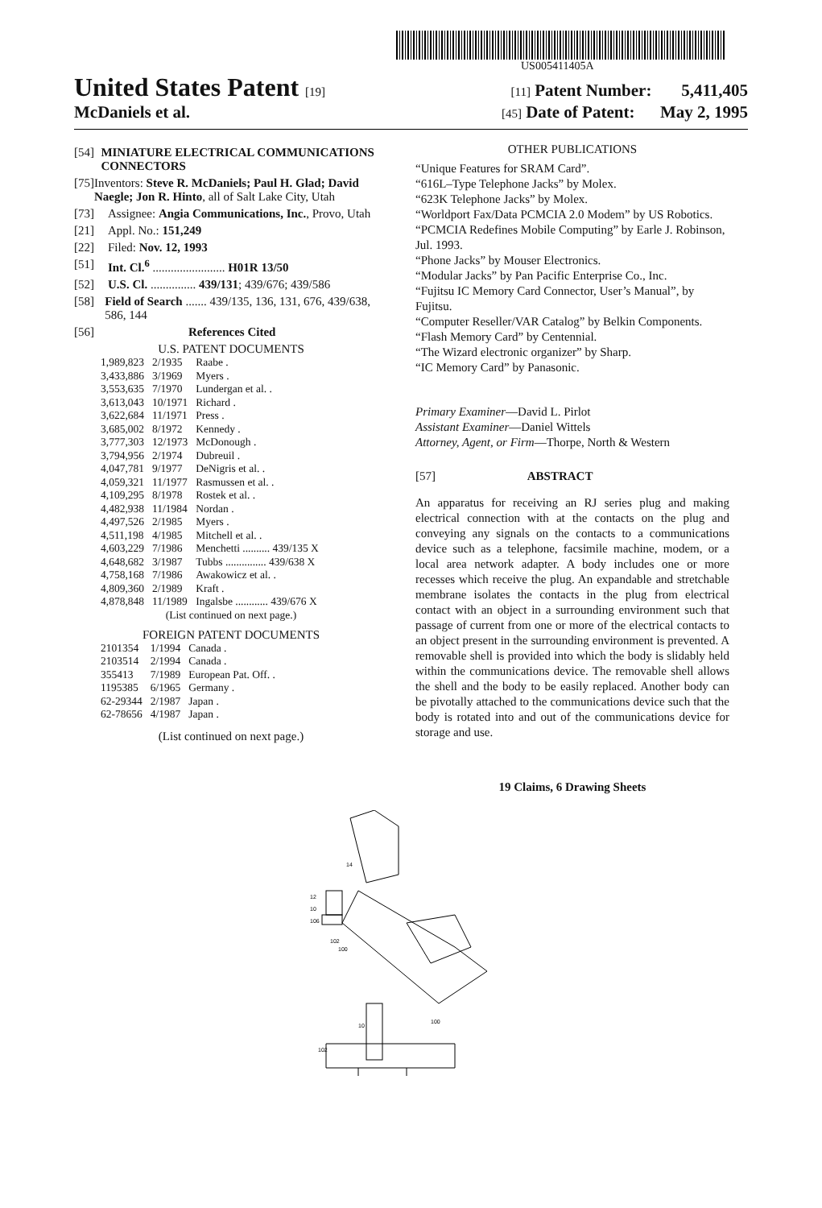US005411405A
United States Patent [19] [11] Patent Number: 5,411,405
McDaniels et al. [45] Date of Patent: May 2, 1995
[54] MINIATURE ELECTRICAL COMMUNICATIONS CONNECTORS
[75] Inventors: Steve R. McDaniels; Paul H. Glad; David Naegle; Jon R. Hinto, all of Salt Lake City, Utah
[73] Assignee: Angia Communications, Inc., Provo, Utah
[21] Appl. No.: 151,249
[22] Filed: Nov. 12, 1993
[51] Int. Cl.<sup>6</sup> ........................ H01R 13/50
[52] U.S. Cl. ............... 439/131; 439/676; 439/586
[58] Field of Search ....... 439/135, 136, 131, 676, 439/638, 586, 144
[56] References Cited
U.S. PATENT DOCUMENTS
| 1,989,823 | 2/1935 | Raabe . |
| 3,433,886 | 3/1969 | Myers . |
| 3,553,635 | 7/1970 | Lundergan et al. . |
| 3,613,043 | 10/1971 | Richard . |
| 3,622,684 | 11/1971 | Press . |
| 3,685,002 | 8/1972 | Kennedy . |
| 3,777,303 | 12/1973 | McDonough . |
| 3,794,956 | 2/1974 | Dubreuil . |
| 4,047,781 | 9/1977 | DeNigris et al. . |
| 4,059,321 | 11/1977 | Rasmussen et al. . |
| 4,109,295 | 8/1978 | Rostek et al. . |
| 4,482,938 | 11/1984 | Nordan . |
| 4,497,526 | 2/1985 | Myers . |
| 4,511,198 | 4/1985 | Mitchell et al. . |
| 4,603,229 | 7/1986 | Menchetti .......... 439/135 X |
| 4,648,682 | 3/1987 | Tubbs ............... 439/638 X |
| 4,758,168 | 7/1986 | Awakowicz et al. . |
| 4,809,360 | 2/1989 | Kraft . |
| 4,878,848 | 11/1989 | Ingalsbe ............ 439/676 X |
(List continued on next page.)
FOREIGN PATENT DOCUMENTS
| 2101354 | 1/1994 | Canada . |
| 2103514 | 2/1994 | Canada . |
| 355413 | 7/1989 | European Pat. Off. . |
| 1195385 | 6/1965 | Germany . |
| 62-29344 | 2/1987 | Japan . |
| 62-78656 | 4/1987 | Japan . |
(List continued on next page.)
OTHER PUBLICATIONS
“Unique Features for SRAM Card”.
“616L–Type Telephone Jacks” by Molex.
“623K Telephone Jacks” by Molex.
“Worldport Fax/Data PCMCIA 2.0 Modem” by US Robotics.
“PCMCIA Redefines Mobile Computing” by Earle J. Robinson, Jul. 1993.
“Phone Jacks” by Mouser Electronics.
“Modular Jacks” by Pan Pacific Enterprise Co., Inc.
“Fujitsu IC Memory Card Connector, User’s Manual”, by Fujitsu.
“Computer Reseller/VAR Catalog” by Belkin Components.
“Flash Memory Card” by Centennial.
“The Wizard electronic organizer” by Sharp.
“IC Memory Card” by Panasonic.
Primary Examiner—David L. Pirlot
Assistant Examiner—Daniel Wittels
Attorney, Agent, or Firm—Thorpe, North & Western
[57] ABSTRACT
An apparatus for receiving an RJ series plug and making electrical connection with at the contacts on the plug and conveying any signals on the contacts to a communications device such as a telephone, facsimile machine, modem, or a local area network adapter. A body includes one or more recesses which receive the plug. An expandable and stretchable membrane isolates the contacts in the plug from electrical contact with an object in a surrounding environment such that passage of current from one or more of the electrical contacts to an object present in the surrounding environment is prevented. A removable shell is provided into which the body is slidably held within the communications device. The removable shell allows the shell and the body to be easily replaced. Another body can be pivotally attached to the communications device such that the body is rotated into and out of the communications device for storage and use.
19 Claims, 6 Drawing Sheets
12
10
106
102
100
14
10
100
102